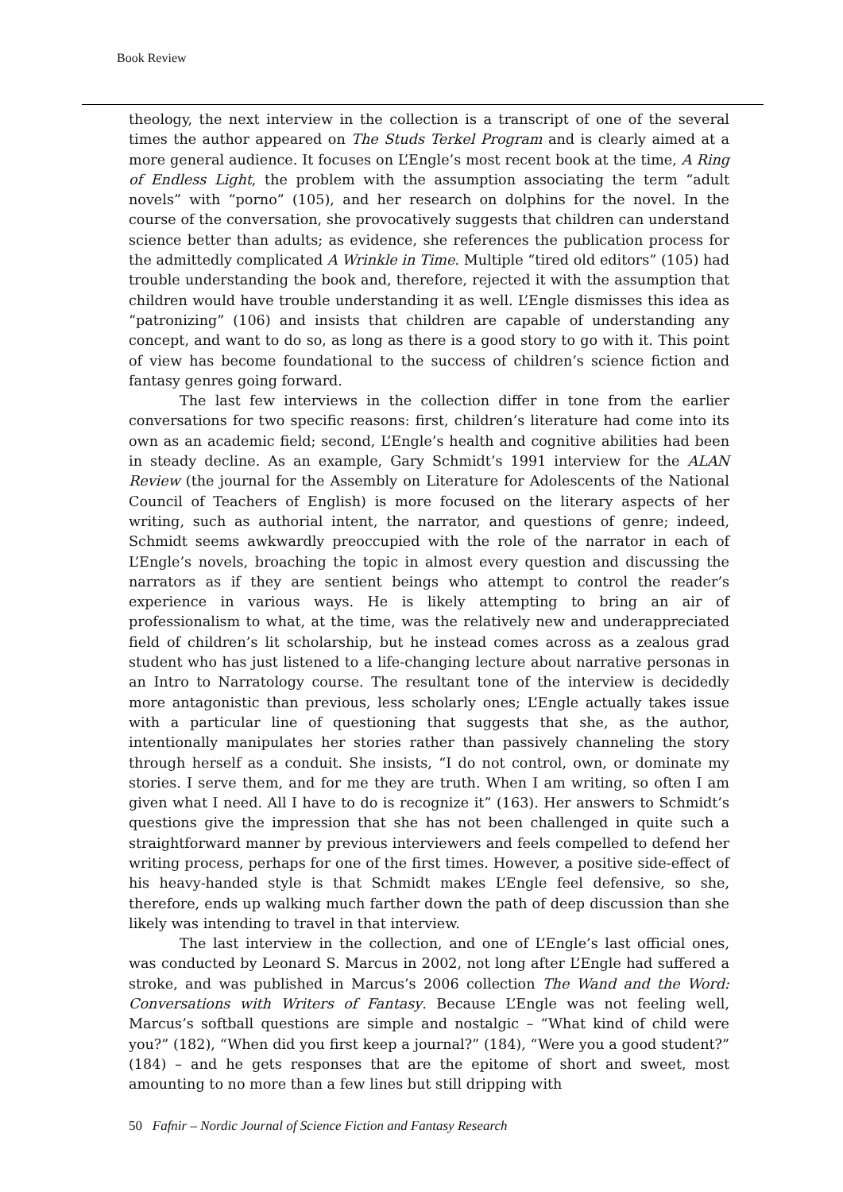Book Review
theology, the next interview in the collection is a transcript of one of the several times the author appeared on The Studs Terkel Program and is clearly aimed at a more general audience. It focuses on L’Engle’s most recent book at the time, A Ring of Endless Light, the problem with the assumption associating the term “adult novels” with “porno” (105), and her research on dolphins for the novel. In the course of the conversation, she provocatively suggests that children can understand science better than adults; as evidence, she references the publication process for the admittedly complicated A Wrinkle in Time. Multiple “tired old editors” (105) had trouble understanding the book and, therefore, rejected it with the assumption that children would have trouble understanding it as well. L’Engle dismisses this idea as “patronizing” (106) and insists that children are capable of understanding any concept, and want to do so, as long as there is a good story to go with it. This point of view has become foundational to the success of children’s science fiction and fantasy genres going forward.
The last few interviews in the collection differ in tone from the earlier conversations for two specific reasons: first, children’s literature had come into its own as an academic field; second, L’Engle’s health and cognitive abilities had been in steady decline. As an example, Gary Schmidt’s 1991 interview for the ALAN Review (the journal for the Assembly on Literature for Adolescents of the National Council of Teachers of English) is more focused on the literary aspects of her writing, such as authorial intent, the narrator, and questions of genre; indeed, Schmidt seems awkwardly preoccupied with the role of the narrator in each of L’Engle’s novels, broaching the topic in almost every question and discussing the narrators as if they are sentient beings who attempt to control the reader’s experience in various ways. He is likely attempting to bring an air of professionalism to what, at the time, was the relatively new and underappreciated field of children’s lit scholarship, but he instead comes across as a zealous grad student who has just listened to a life-changing lecture about narrative personas in an Intro to Narratology course. The resultant tone of the interview is decidedly more antagonistic than previous, less scholarly ones; L’Engle actually takes issue with a particular line of questioning that suggests that she, as the author, intentionally manipulates her stories rather than passively channeling the story through herself as a conduit. She insists, “I do not control, own, or dominate my stories. I serve them, and for me they are truth. When I am writing, so often I am given what I need. All I have to do is recognize it” (163). Her answers to Schmidt’s questions give the impression that she has not been challenged in quite such a straightforward manner by previous interviewers and feels compelled to defend her writing process, perhaps for one of the first times. However, a positive side-effect of his heavy-handed style is that Schmidt makes L’Engle feel defensive, so she, therefore, ends up walking much farther down the path of deep discussion than she likely was intending to travel in that interview.
The last interview in the collection, and one of L’Engle’s last official ones, was conducted by Leonard S. Marcus in 2002, not long after L’Engle had suffered a stroke, and was published in Marcus’s 2006 collection The Wand and the Word: Conversations with Writers of Fantasy. Because L’Engle was not feeling well, Marcus’s softball questions are simple and nostalgic – “What kind of child were you?” (182), “When did you first keep a journal?” (184), “Were you a good student?” (184) – and he gets responses that are the epitome of short and sweet, most amounting to no more than a few lines but still dripping with
50 Fafnir – Nordic Journal of Science Fiction and Fantasy Research